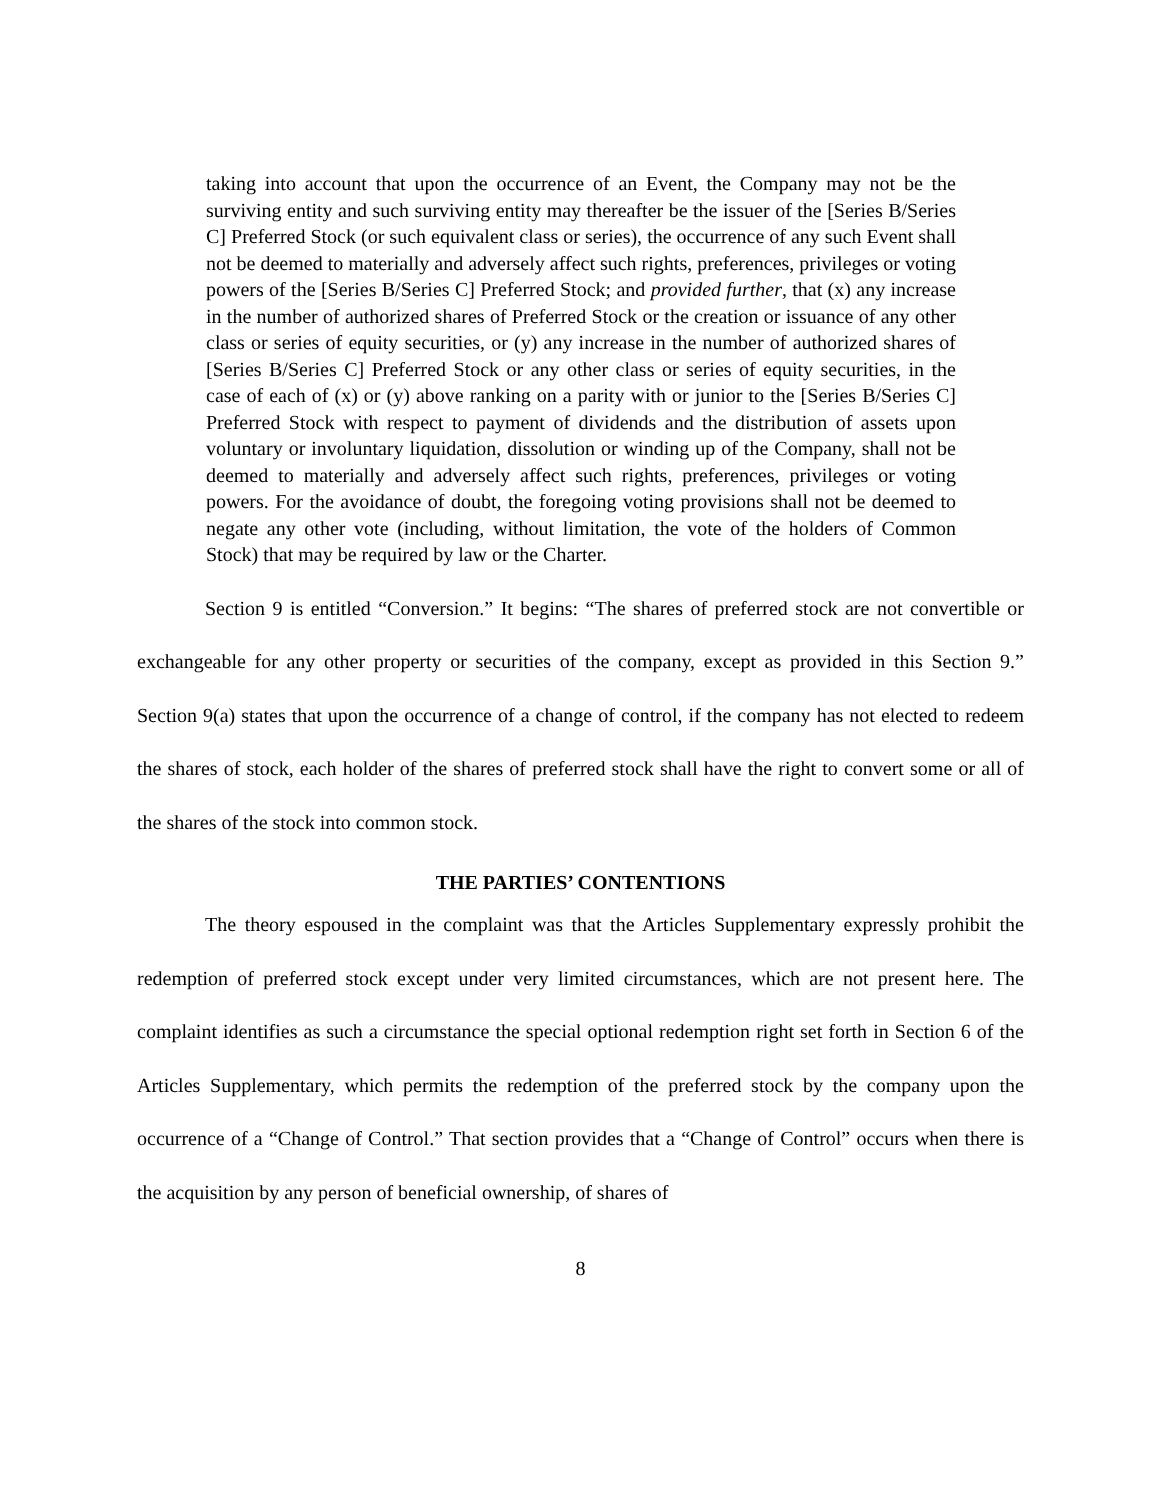taking into account that upon the occurrence of an Event, the Company may not be the surviving entity and such surviving entity may thereafter be the issuer of the [Series B/Series C] Preferred Stock (or such equivalent class or series), the occurrence of any such Event shall not be deemed to materially and adversely affect such rights, preferences, privileges or voting powers of the [Series B/Series C] Preferred Stock; and provided further, that (x) any increase in the number of authorized shares of Preferred Stock or the creation or issuance of any other class or series of equity securities, or (y) any increase in the number of authorized shares of [Series B/Series C] Preferred Stock or any other class or series of equity securities, in the case of each of (x) or (y) above ranking on a parity with or junior to the [Series B/Series C] Preferred Stock with respect to payment of dividends and the distribution of assets upon voluntary or involuntary liquidation, dissolution or winding up of the Company, shall not be deemed to materially and adversely affect such rights, preferences, privileges or voting powers. For the avoidance of doubt, the foregoing voting provisions shall not be deemed to negate any other vote (including, without limitation, the vote of the holders of Common Stock) that may be required by law or the Charter.
Section 9 is entitled “Conversion.” It begins: “The shares of preferred stock are not convertible or exchangeable for any other property or securities of the company, except as provided in this Section 9.” Section 9(a) states that upon the occurrence of a change of control, if the company has not elected to redeem the shares of stock, each holder of the shares of preferred stock shall have the right to convert some or all of the shares of the stock into common stock.
THE PARTIES’ CONTENTIONS
The theory espoused in the complaint was that the Articles Supplementary expressly prohibit the redemption of preferred stock except under very limited circumstances, which are not present here. The complaint identifies as such a circumstance the special optional redemption right set forth in Section 6 of the Articles Supplementary, which permits the redemption of the preferred stock by the company upon the occurrence of a “Change of Control.” That section provides that a “Change of Control” occurs when there is the acquisition by any person of beneficial ownership, of shares of
8